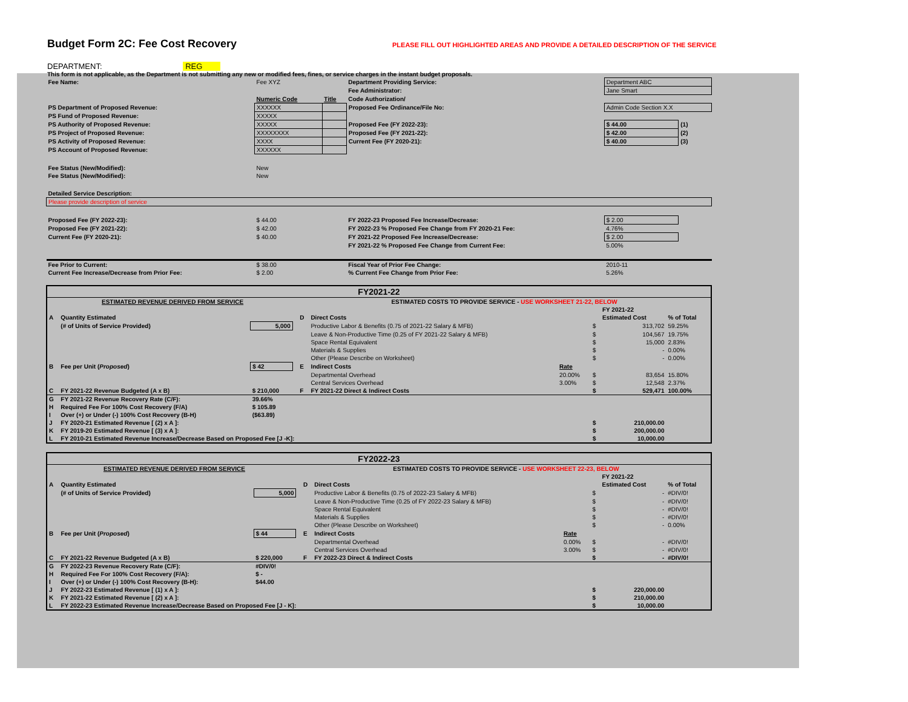Budget Form 2C: Fee Cost Recovery
PLEASE FILL OUT HIGHLIGHTED AREAS AND PROVIDE A DETAILED DESCRIPTION OF THE SERVICE
DEPARTMENT: REG
This form is not applicable, as the Department is not submitting any new or modified fees, fines, or service charges in the instant budget proposals.
| Fee Name: | Fee XYZ | | Department Providing Service: | Department ABC | |
| | | | Fee Administrator: | Jane Smart | |
| | Numeric Code | Title | Code Authorization/ | | |
| PS Department of Proposed Revenue: | XXXXXX | | Proposed Fee Ordinance/File No: | Admin Code Section X.X | |
| PS Fund of Proposed Revenue: | XXXXX | | | | |
| PS Authority of Proposed Revenue: | XXXXX | | Proposed Fee (FY 2022-23): | $ 44.00 | (1) |
| PS Project of Proposed Revenue: | XXXXXXXX | | Proposed Fee (FY 2021-22): | $ 42.00 | (2) |
| PS Activity of Proposed Revenue: | XXXX | | Current Fee (FY 2020-21): | $ 40.00 | (3) |
| PS Account of Proposed Revenue: | XXXXXX | | | | |
| Fee Status (New/Modified): | New | | | | |
| Fee Status (New/Modified): | New | | | | |
| Detailed Service Description: | | | | | |
| Please provide description of service | | | | | |
| Proposed Fee (FY 2022-23): | $ 44.00 | | FY 2022-23 Proposed Fee Increase/Decrease: | $ 2.00 | |
| Proposed Fee (FY 2021-22): | $ 42.00 | | FY 2022-23 % Proposed Fee Change from FY 2020-21 Fee: | 4.76% | |
| Current Fee (FY 2020-21): | $ 40.00 | | FY 2021-22 Proposed Fee Increase/Decrease: | $ 2.00 | |
| | | | FY 2021-22 % Proposed Fee Change from Current Fee: | 5.00% | |
| Fee Prior to Current: | $ 38.00 | | Fiscal Year of Prior Fee Change: | 2010-11 | |
| Current Fee Increase/Decrease from Prior Fee: | $ 2.00 | | % Current Fee Change from Prior Fee: | 5.26% | |
| FY2021-22 | | | | | | | | | |
| --- | --- | --- | --- | --- | --- | --- | --- | --- | --- |
| ESTIMATED REVENUE DERIVED FROM SERVICE | | | | ESTIMATED COSTS TO PROVIDE SERVICE - USE WORKSHEET 21-22, BELOW | | | | | |
| | | | | | | | | FY 2021-22 | |
| A | Quantity Estimated | | | D | Direct Costs | | | Estimated Cost | % of Total |
| | (# of Units of Service Provided) | 5,000 | | | Productive Labor & Benefits (0.75 of 2021-22 Salary & MFB) | | $ | 313,702 | 59.25% |
| | | | | | Leave & Non-Productive Time (0.25 of FY 2021-22 Salary & MFB) | | $ | 104,567 | 19.75% |
| | | | | | Space Rental Equivalent | | $ | 15,000 | 2.83% |
| | | | | | Materials & Supplies | | $ | - | 0.00% |
| | | | | | Other (Please Describe on Worksheet) | | $ | - | 0.00% |
| B | Fee per Unit ( Proposed ) | $ 42 | | E | Indirect Costs | Rate | | | |
| | | | | | Departmental Overhead | 20.00% | $ | 83,654 | 15.80% |
| | | | | | Central Services Overhead | 3.00% | $ | 12,548 | 2.37% |
| C | FY 2021-22 Revenue Budgeted (A x B) | $ 210,000 | | F | FY 2021-22 Direct & Indirect Costs | | $ | 529,471 | 100.00% |
| G | FY 2021-22 Revenue Recovery Rate (C/F): | 39.66% | | | | | | | |
| H | Required Fee For 100% Cost Recovery (F/A) | $ 105.89 | | | | | | | |
| I | Over (+) or Under (-) 100% Cost Recovery (B-H) | ($63.89) | | | | | | | |
| J | FY 2020-21 Estimated Revenue [ (2) x A ]: | | | | | | $ | 210,000.00 | |
| K | FY 2019-20 Estimated Revenue [ (3) x A ]: | | | | | | $ | 200,000.00 | |
| L | FY 2010-21 Estimated Revenue Increase/Decrease Based on Proposed Fee [J -K]: | | | | | | $ | 10,000.00 | |
| FY2022-23 | | | | | | | | | |
| --- | --- | --- | --- | --- | --- | --- | --- | --- | --- |
| ESTIMATED REVENUE DERIVED FROM SERVICE | | | | ESTIMATED COSTS TO PROVIDE SERVICE - USE WORKSHEET 22-23, BELOW | | | | | |
| | | | | | | | | FY 2021-22 | |
| A | Quantity Estimated | | | D | Direct Costs | | | Estimated Cost | % of Total |
| | (# of Units of Service Provided) | 5,000 | | | Productive Labor & Benefits (0.75 of 2022-23 Salary & MFB) | | $ | - | #DIV/0! |
| | | | | | Leave & Non-Productive Time (0.25 of FY 2022-23 Salary & MFB) | | $ | - | #DIV/0! |
| | | | | | Space Rental Equivalent | | $ | - | #DIV/0! |
| | | | | | Materials & Supplies | | $ | - | #DIV/0! |
| | | | | | Other (Please Describe on Worksheet) | | $ | - | 0.00% |
| B | Fee per Unit ( Proposed ) | $ 44 | | E | Indirect Costs | Rate | | | |
| | | | | | Departmental Overhead | 0.00% | $ | - | #DIV/0! |
| | | | | | Central Services Overhead | 3.00% | $ | - | #DIV/0! |
| C | FY 2021-22 Revenue Budgeted (A x B) | $ 220,000 | | F | FY 2022-23 Direct & Indirect Costs | | $ | - | #DIV/0! |
| G | FY 2022-23 Revenue Recovery Rate (C/F): | #DIV/0! | | | | | | | |
| H | Required Fee For 100% Cost Recovery (F/A): | $ - | | | | | | | |
| I | Over (+) or Under (-) 100% Cost Recovery (B-H): | $44.00 | | | | | | | |
| J | FY 2022-23 Estimated Revenue [ (1) x A ]: | | | | | | $ | 220,000.00 | |
| K | FY 2021-22 Estimated Revenue [ (2) x A ]: | | | | | | $ | 210,000.00 | |
| L | FY 2022-23 Estimated Revenue Increase/Decrease Based on Proposed Fee [J - K]: | | | | | | $ | 10,000.00 | |